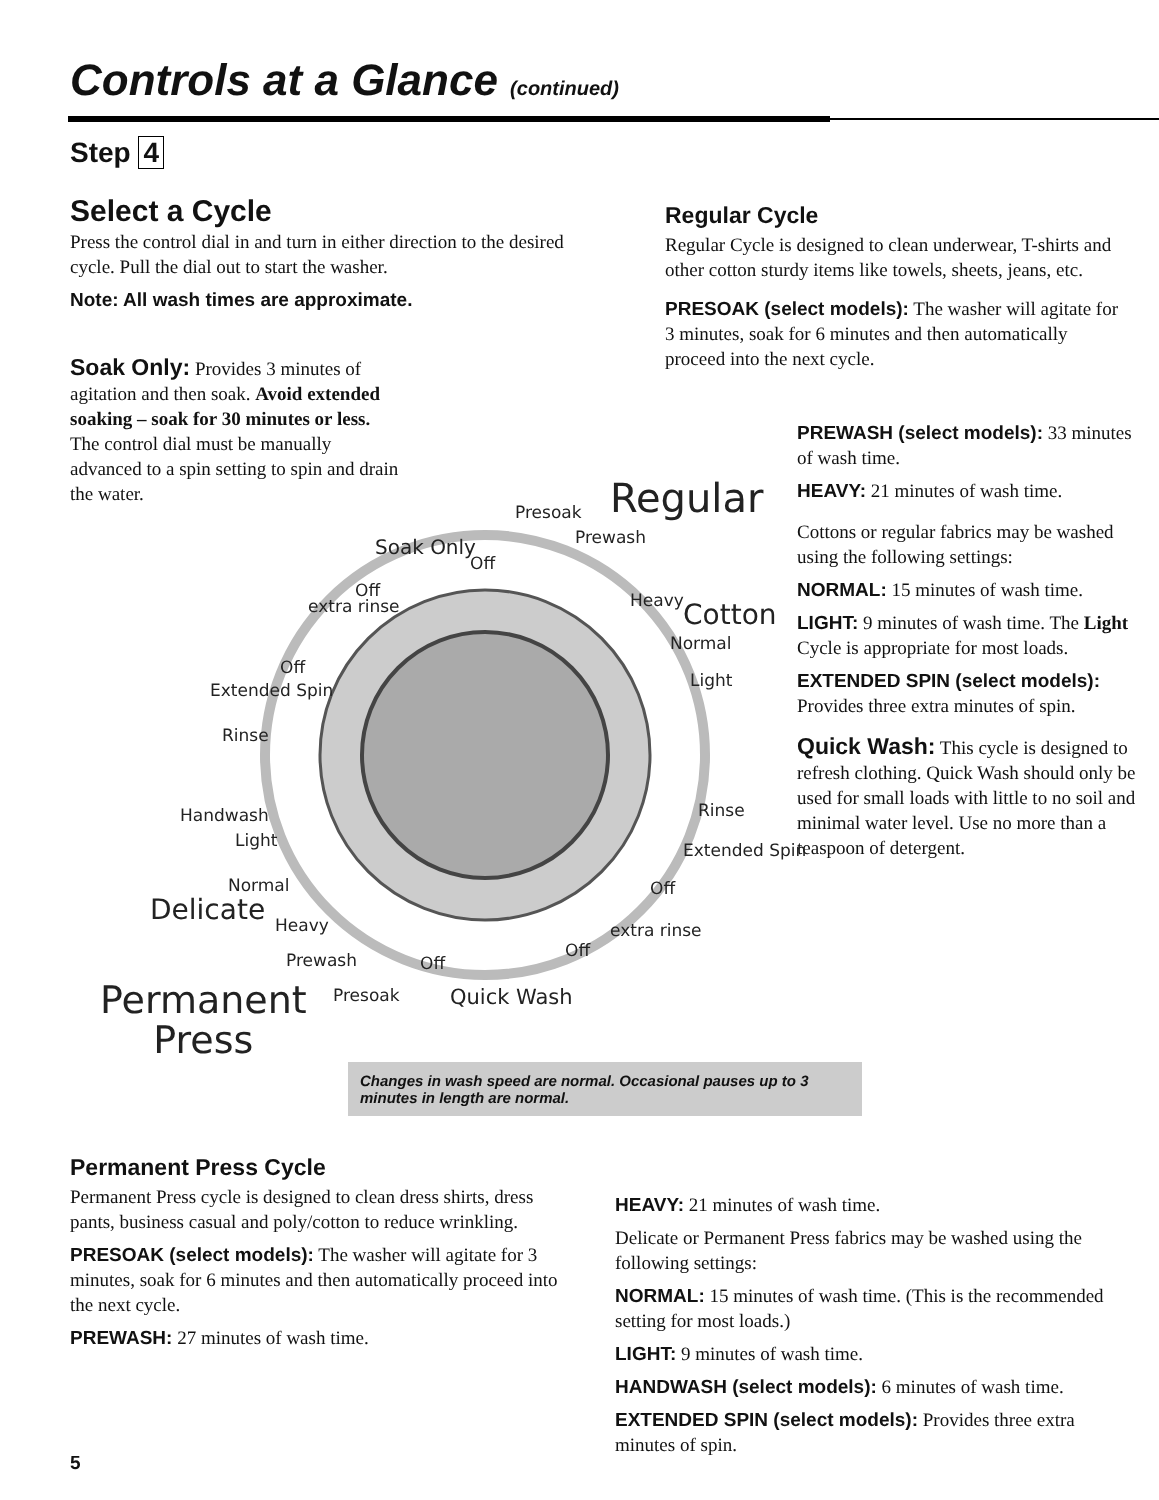Controls at a Glance (continued)
Step 4
Select a Cycle
Press the control dial in and turn in either direction to the desired cycle. Pull the dial out to start the washer.
Note: All wash times are approximate.
Soak Only: Provides 3 minutes of agitation and then soak. Avoid extended soaking – soak for 30 minutes or less. The control dial must be manually advanced to a spin setting to spin and drain the water.
Regular Cycle
Regular Cycle is designed to clean underwear, T-shirts and other cotton sturdy items like towels, sheets, jeans, etc.
PRESOAK (select models): The washer will agitate for 3 minutes, soak for 6 minutes and then automatically proceed into the next cycle.
PREWASH (select models): 33 minutes of wash time.
HEAVY: 21 minutes of wash time.
Cottons or regular fabrics may be washed using the following settings:
NORMAL: 15 minutes of wash time.
LIGHT: 9 minutes of wash time. The Light Cycle is appropriate for most loads.
EXTENDED SPIN (select models): Provides three extra minutes of spin.
Quick Wash: This cycle is designed to refresh clothing. Quick Wash should only be used for small loads with little to no soil and minimal water level. Use no more than a teaspoon of detergent.
Regular
Presoak
Prewash
Soak Only
Off
Heavy Cotton
Normal
Light
Off
extra rinse
Off
Extended Spin
Rinse
Handwash
Light
Normal
Delicate Heavy
Prewash
Presoak
Permanent
Press
Off
Quick Wash
Rinse
Extended Spin
Off
extra rinse
Off
Changes in wash speed are normal. Occasional pauses up to 3 minutes in length are normal.
Permanent Press Cycle
Permanent Press cycle is designed to clean dress shirts, dress pants, business casual and poly/cotton to reduce wrinkling.
PRESOAK (select models): The washer will agitate for 3 minutes, soak for 6 minutes and then automatically proceed into the next cycle.
PREWASH: 27 minutes of wash time.
HEAVY: 21 minutes of wash time.
Delicate or Permanent Press fabrics may be washed using the following settings:
NORMAL: 15 minutes of wash time. (This is the recommended setting for most loads.)
LIGHT: 9 minutes of wash time.
HANDWASH (select models): 6 minutes of wash time.
EXTENDED SPIN (select models): Provides three extra minutes of spin.
5